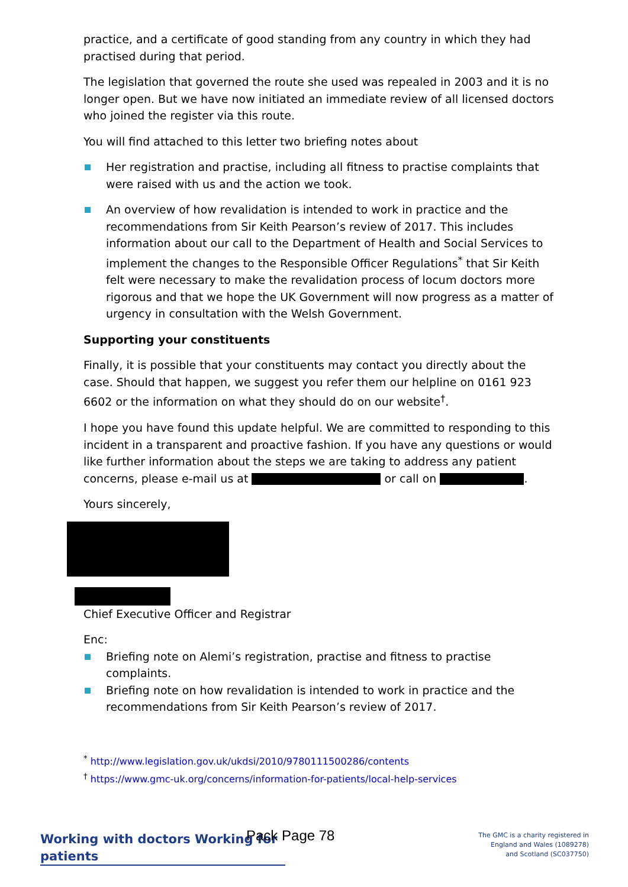practice, and a certificate of good standing from any country in which they had practised during that period.
The legislation that governed the route she used was repealed in 2003 and it is no longer open. But we have now initiated an immediate review of all licensed doctors who joined the register via this route.
You will find attached to this letter two briefing notes about
Her registration and practise, including all fitness to practise complaints that were raised with us and the action we took.
An overview of how revalidation is intended to work in practice and the recommendations from Sir Keith Pearson’s review of 2017. This includes information about our call to the Department of Health and Social Services to implement the changes to the Responsible Officer Regulations<sup>*</sup> that Sir Keith felt were necessary to make the revalidation process of locum doctors more rigorous and that we hope the UK Government will now progress as a matter of urgency in consultation with the Welsh Government.
Supporting your constituents
Finally, it is possible that your constituents may contact you directly about the case. Should that happen, we suggest you refer them our helpline on 0161 923 6602 or the information on what they should do on our website<sup>†</sup>.
I hope you have found this update helpful. We are committed to responding to this incident in a transparent and proactive fashion. If you have any questions or would like further information about the steps we are taking to address any patient concerns, please e-mail us at or call on .
Yours sincerely,
Chief Executive Officer and Registrar
Enc:
Briefing note on Alemi’s registration, practise and fitness to practise complaints.
Briefing note on how revalidation is intended to work in practice and the recommendations from Sir Keith Pearson’s review of 2017.
<sup>*</sup> http://www.legislation.gov.uk/ukdsi/2010/9780111500286/contents
<sup>†</sup> https://www.gmc-uk.org/concerns/information-for-patients/local-help-services
Working with doctors Working for patients
Pack Page 78
The GMC is a charity registered in
England and Wales (1089278)
and Scotland (SC037750)